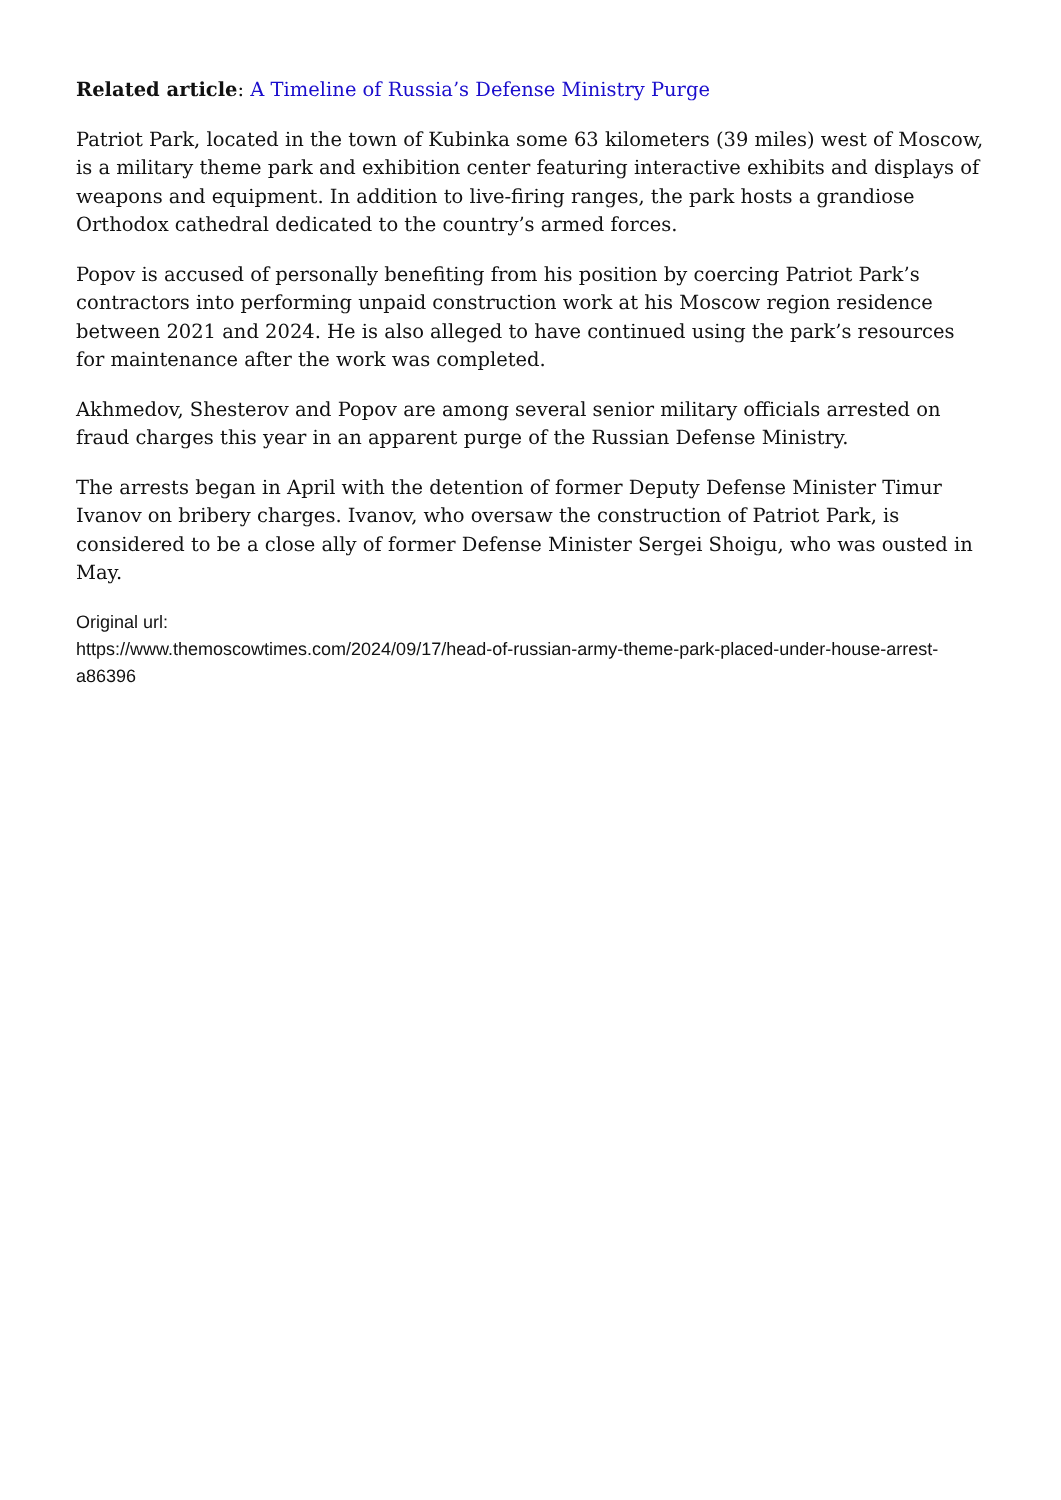Related article: A Timeline of Russia’s Defense Ministry Purge
Patriot Park, located in the town of Kubinka some 63 kilometers (39 miles) west of Moscow, is a military theme park and exhibition center featuring interactive exhibits and displays of weapons and equipment. In addition to live-firing ranges, the park hosts a grandiose Orthodox cathedral dedicated to the country’s armed forces.
Popov is accused of personally benefiting from his position by coercing Patriot Park’s contractors into performing unpaid construction work at his Moscow region residence between 2021 and 2024. He is also alleged to have continued using the park’s resources for maintenance after the work was completed.
Akhmedov, Shesterov and Popov are among several senior military officials arrested on fraud charges this year in an apparent purge of the Russian Defense Ministry.
The arrests began in April with the detention of former Deputy Defense Minister Timur Ivanov on bribery charges. Ivanov, who oversaw the construction of Patriot Park, is considered to be a close ally of former Defense Minister Sergei Shoigu, who was ousted in May.
Original url:
https://www.themoscowtimes.com/2024/09/17/head-of-russian-army-theme-park-placed-under-house-arrest-a86396